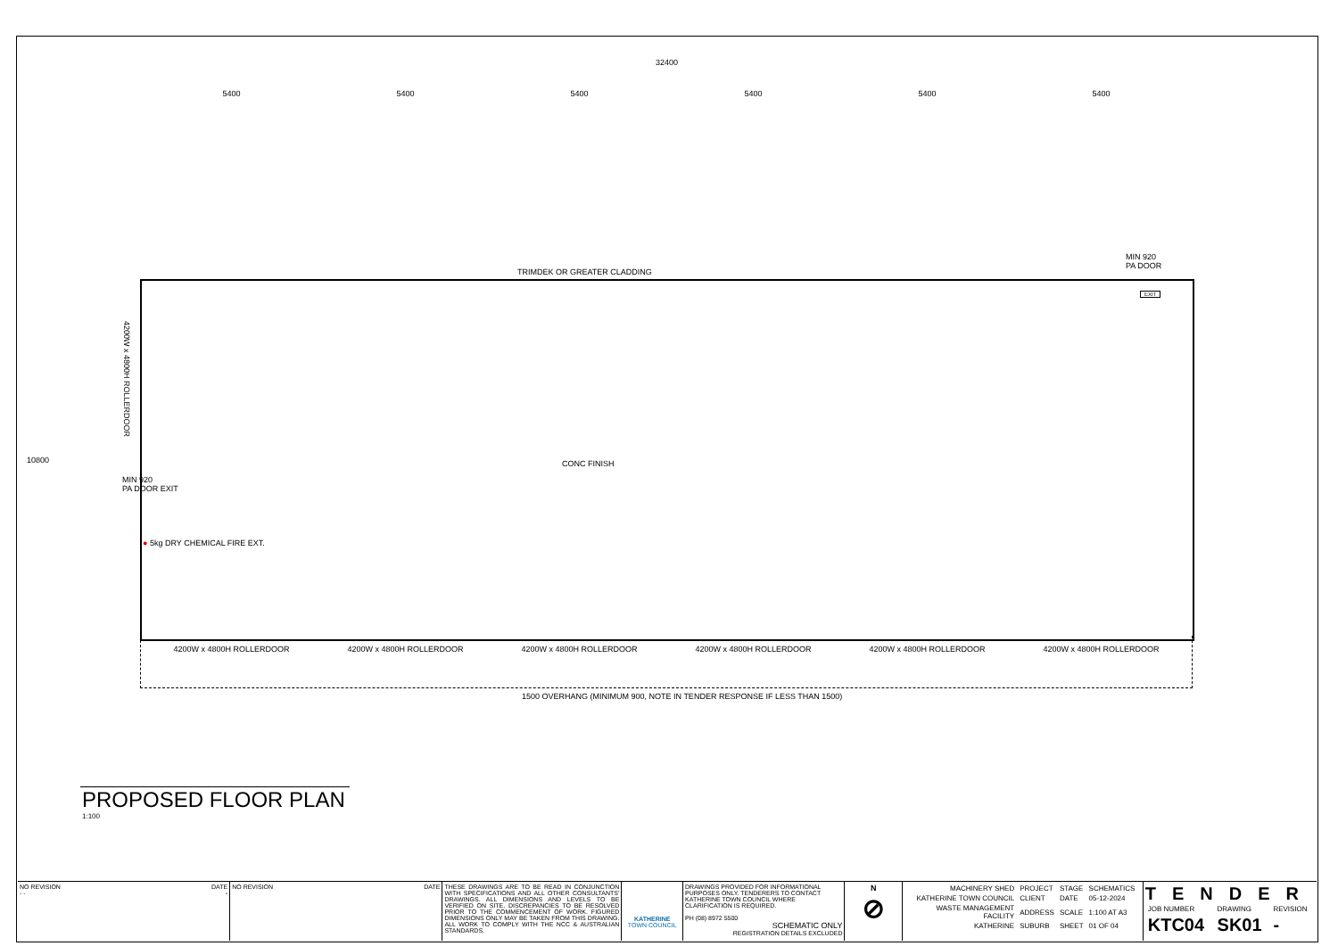32400
5400 5400 5400 5400 5400 5400
TRIMDEK OR GREATER CLADDING
MIN 920
PA DOOR
EXIT
10800
4200W x 4800H ROLLERDOOR
MIN 920
PA DOOR EXIT
CONC FINISH
● 5kg DRY CHEMICAL FIRE EXT.
4200W x 4800H ROLLERDOOR 4200W x 4800H ROLLERDOOR 4200W x 4800H ROLLERDOOR 4200W x 4800H ROLLERDOOR 4200W x 4800H ROLLERDOOR 4200W x 4800H ROLLERDOOR
1500 OVERHANG (MINIMUM 900, NOTE IN TENDER RESPONSE IF LESS THAN 1500)
PROPOSED FLOOR PLAN
1:100
NO REVISION DATE
- - -
NO REVISION DATE THESE DRAWINGS ARE TO BE READ IN CONJUNCTION WITH SPECIFICATIONS AND ALL OTHER CONSULTANTS' DRAWINGS. ALL DIMENSIONS AND LEVELS TO BE VERIFIED ON SITE. DISCREPANCIES TO BE RESOLVED PRIOR TO THE COMMENCEMENT OF WORK. FIGURED DIMENSIONS ONLY MAY BE TAKEN FROM THIS DRAWING. ALL WORK TO COMPLY WITH THE NCC & AUSTRALIAN STANDARDS.
KATHERINE
TOWN COUNCIL
DRAWINGS PROVIDED FOR INFORMATIONAL PURPOSES ONLY. TENDERERS TO CONTACT KATHERINE TOWN COUNCIL WHERE CLARIFICATION IS REQUIRED.
PH (08) 8972 5500
SCHEMATIC ONLY
REGISTRATION DETAILS EXCLUDED
N
⊘
| MACHINERY SHED | PROJECT | STAGE | SCHEMATICS |
| KATHERINE TOWN COUNCIL | CLIENT | DATE | 05-12-2024 |
| WASTE MANAGEMENT FACILITY | ADDRESS | SCALE | 1:100 AT A3 |
| KATHERINE | SUBURB | SHEET | 01 OF 04 |
TENDER
| JOB NUMBER | DRAWING | REVISION |
| KTC04 | SK01 | - |